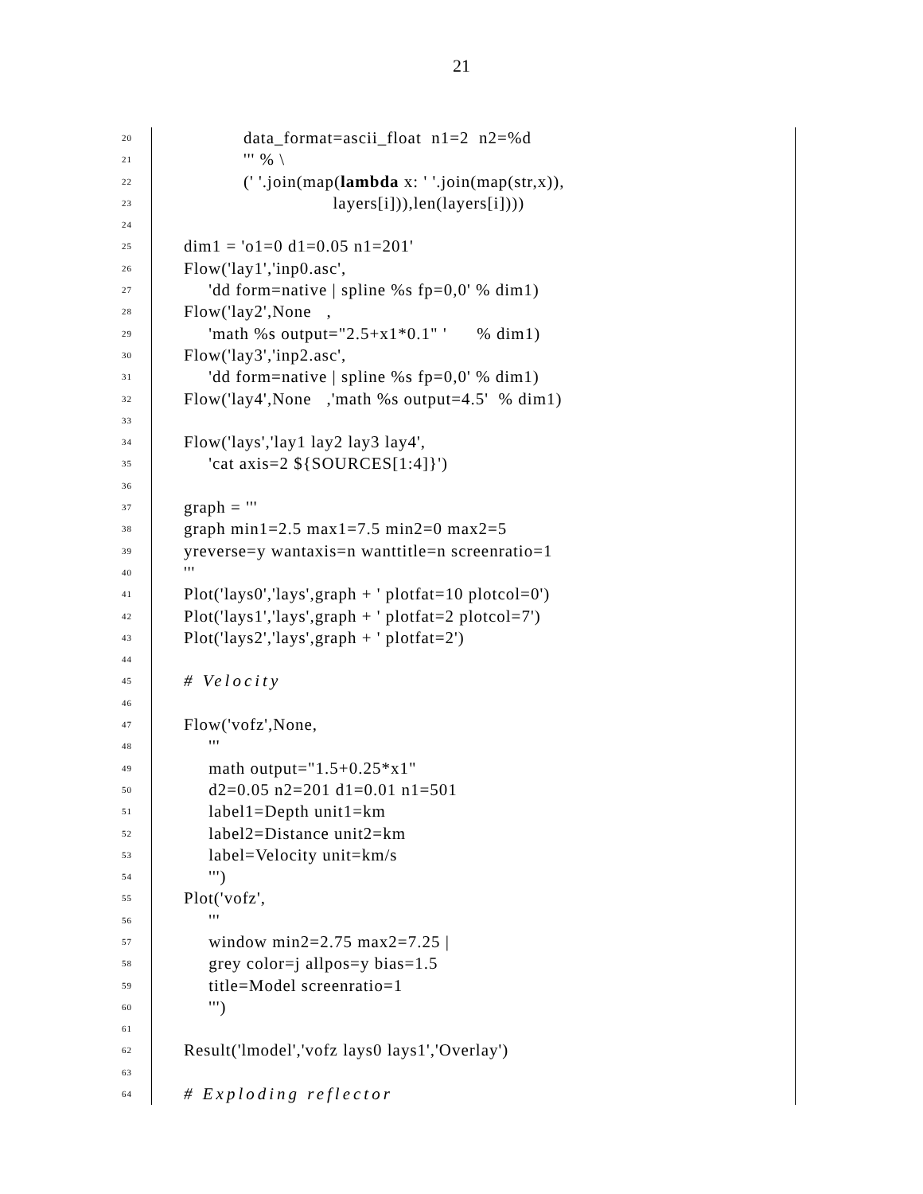21
20 data_format=ascii_float n1=2 n2=%d
21 ''' % \
22 (' '.join(map(lambda x: ' '.join(map(str,x)),
23 layers[i])),len(layers[i])))
24
25 dim1 = 'o1=0 d1=0.05 n1=201'
26 Flow('lay1','inp0.asc',
27 'dd form=native | spline %s fp=0,0' % dim1)
28 Flow('lay2',None ,
29 'math %s output="2.5+x1*0.1" ' % dim1)
30 Flow('lay3','inp2.asc',
31 'dd form=native | spline %s fp=0,0' % dim1)
32 Flow('lay4',None ,'math %s output=4.5' % dim1)
33
34 Flow('lays','lay1 lay2 lay3 lay4',
35 'cat axis=2 ${SOURCES[1:4]}')
36
37 graph = '''
38 graph min1=2.5 max1=7.5 min2=0 max2=5
39 yreverse=y wantaxis=n wanttitle=n screenratio=1
40 '''
41 Plot('lays0','lays',graph + ' plotfat=10 plotcol=0')
42 Plot('lays1','lays',graph + ' plotfat=2 plotcol=7')
43 Plot('lays2','lays',graph + ' plotfat=2')
44
45 # Velocity
46
47 Flow('vofz',None,
48 '''
49 math output="1.5+0.25*x1"
50 d2=0.05 n2=201 d1=0.01 n1=501
51 label1=Depth unit1=km
52 label2=Distance unit2=km
53 label=Velocity unit=km/s
54 ''')
55 Plot('vofz',
56 '''
57 window min2=2.75 max2=7.25 |
58 grey color=j allpos=y bias=1.5
59 title=Model screenratio=1
60 ''')
61
62 Result('lmodel','vofz lays0 lays1','Overlay')
63
64 # Exploding reflector